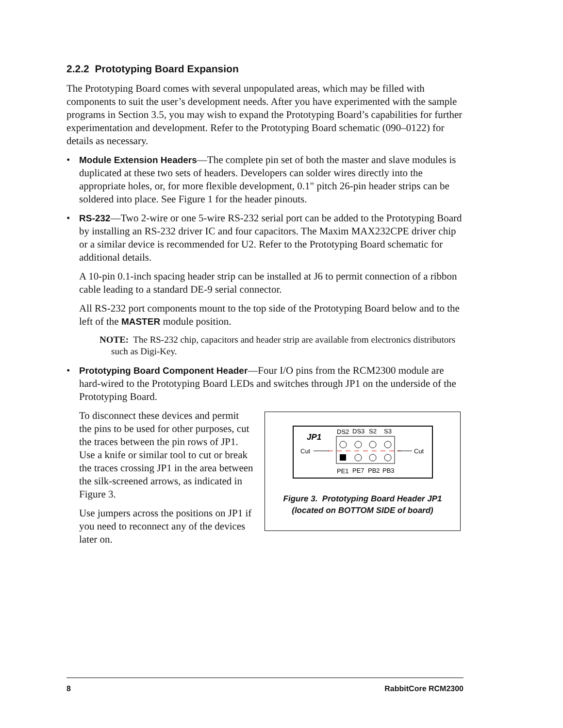2.2.2 Prototyping Board Expansion
The Prototyping Board comes with several unpopulated areas, which may be filled with components to suit the user’s development needs. After you have experimented with the sample programs in Section 3.5, you may wish to expand the Prototyping Board’s capabilities for further experimentation and development. Refer to the Prototyping Board schematic (090–0122) for details as necessary.
• Module Extension Headers—The complete pin set of both the master and slave modules is duplicated at these two sets of headers. Developers can solder wires directly into the appropriate holes, or, for more flexible development, 0.1" pitch 26-pin header strips can be soldered into place. See Figure 1 for the header pinouts.
• RS-232—Two 2-wire or one 5-wire RS-232 serial port can be added to the Prototyping Board by installing an RS-232 driver IC and four capacitors. The Maxim MAX232CPE driver chip or a similar device is recommended for U2. Refer to the Prototyping Board schematic for additional details.
A 10-pin 0.1-inch spacing header strip can be installed at J6 to permit connection of a ribbon cable leading to a standard DE-9 serial connector.
All RS-232 port components mount to the top side of the Prototyping Board below and to the left of the MASTER module position.
NOTE: The RS-232 chip, capacitors and header strip are available from electronics distributors such as Digi-Key.
• Prototyping Board Component Header—Four I/O pins from the RCM2300 module are hard-wired to the Prototyping Board LEDs and switches through JP1 on the underside of the Prototyping Board.
To disconnect these devices and permit the pins to be used for other purposes, cut the traces between the pin rows of JP1. Use a knife or similar tool to cut or break the traces crossing JP1 in the area between the silk-screened arrows, as indicated in Figure 3.
Use jumpers across the positions on JP1 if you need to reconnect any of the devices later on.
JP1
DS2
DS3
S2
S3
Cut
Cut
PE1
PE7
PB2
PB3
Figure 3. Prototyping Board Header JP1
(located on BOTTOM SIDE of board)
8 RabbitCore RCM2300